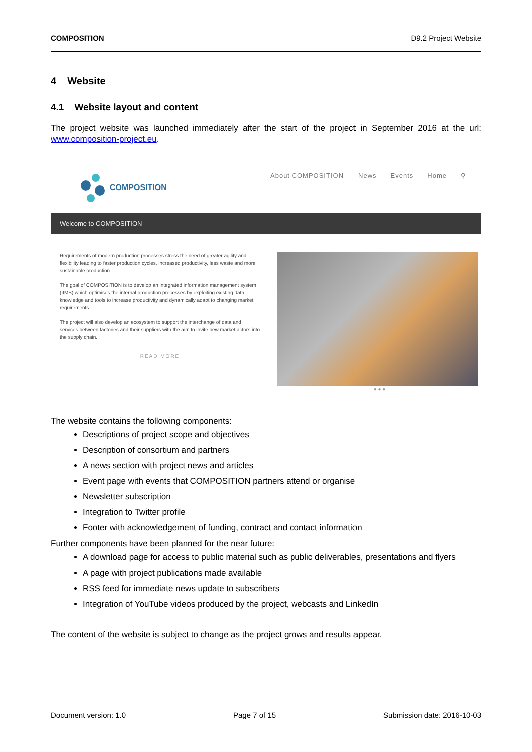COMPOSITION D9.2 Project Website
4 Website
4.1 Website layout and content
The project website was launched immediately after the start of the project in September 2016 at the url: www.composition-project.eu.
COMPOSITION
About COMPOSITION News Events Home ⚲
Welcome to COMPOSITION
Requirements of modern production processes stress the need of greater agility and flexibility leading to faster production cycles, increased productivity, less waste and more sustainable production.
The goal of COMPOSITION is to develop an integrated information management system (IIMS) which optimises the internal production processes by exploiting existing data, knowledge and tools to increase productivity and dynamically adapt to changing market requirements.
The project will also develop an ecosystem to support the interchange of data and services between factories and their suppliers with the aim to invite new market actors into the supply chain.
READ MORE
● ● ●
The website contains the following components:
Descriptions of project scope and objectives
Description of consortium and partners
A news section with project news and articles
Event page with events that COMPOSITION partners attend or organise
Newsletter subscription
Integration to Twitter profile
Footer with acknowledgement of funding, contract and contact information
Further components have been planned for the near future:
A download page for access to public material such as public deliverables, presentations and flyers
A page with project publications made available
RSS feed for immediate news update to subscribers
Integration of YouTube videos produced by the project, webcasts and LinkedIn
The content of the website is subject to change as the project grows and results appear.
Document version: 1.0 Page 7 of 15 Submission date: 2016-10-03